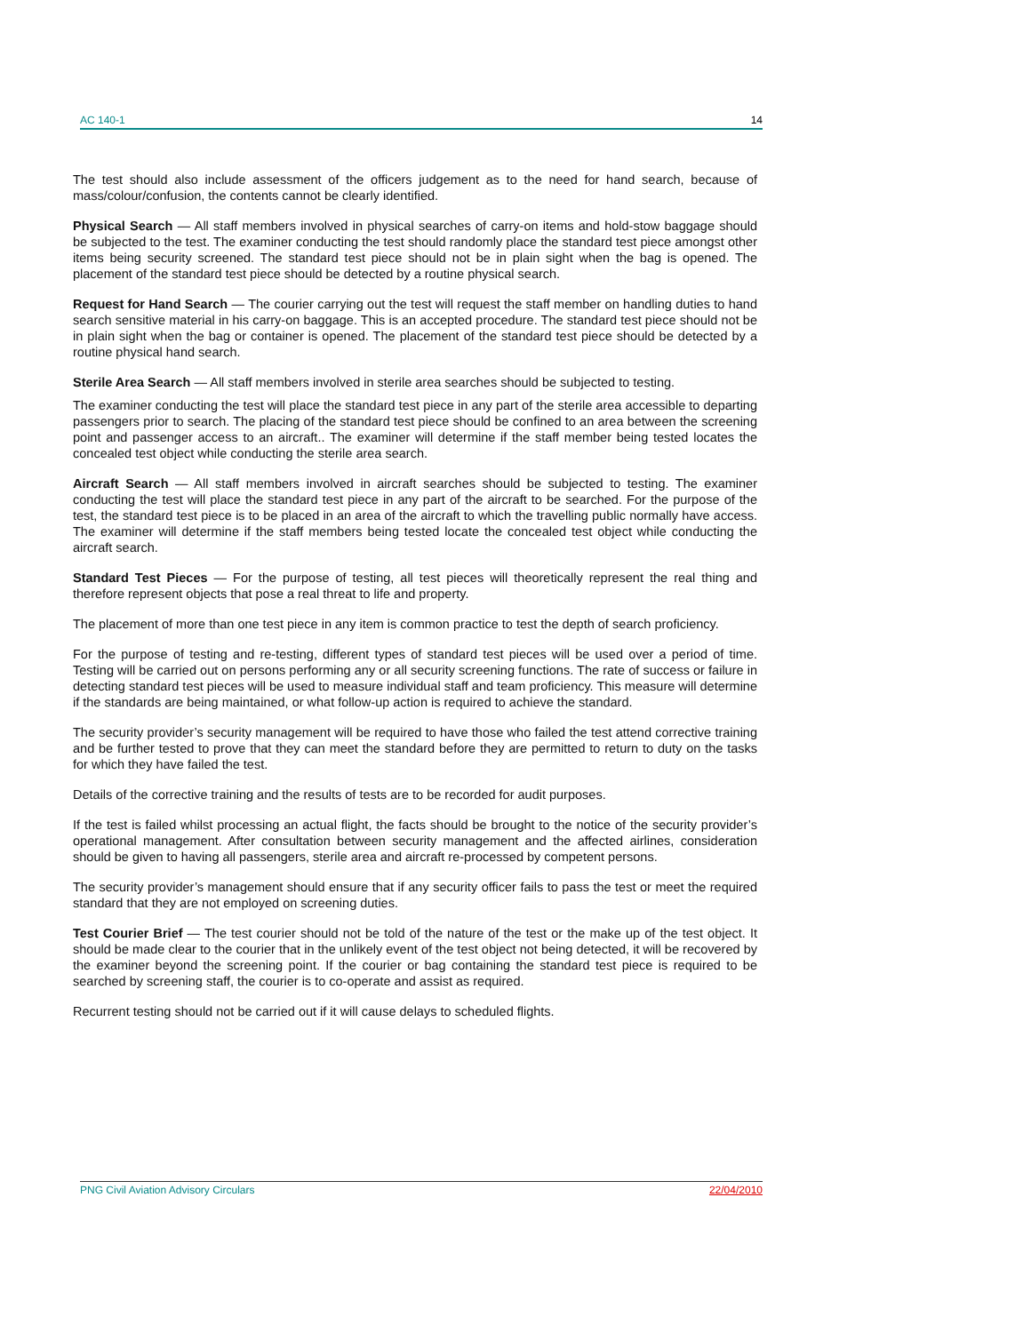AC 140-1 14
The test should also include assessment of the officers judgement as to the need for hand search, because of mass/colour/confusion, the contents cannot be clearly identified.
Physical Search — All staff members involved in physical searches of carry-on items and hold-stow baggage should be subjected to the test. The examiner conducting the test should randomly place the standard test piece amongst other items being security screened. The standard test piece should not be in plain sight when the bag is opened. The placement of the standard test piece should be detected by a routine physical search.
Request for Hand Search — The courier carrying out the test will request the staff member on handling duties to hand search sensitive material in his carry-on baggage. This is an accepted procedure. The standard test piece should not be in plain sight when the bag or container is opened. The placement of the standard test piece should be detected by a routine physical hand search.
Sterile Area Search — All staff members involved in sterile area searches should be subjected to testing.
The examiner conducting the test will place the standard test piece in any part of the sterile area accessible to departing passengers prior to search. The placing of the standard test piece should be confined to an area between the screening point and passenger access to an aircraft.. The examiner will determine if the staff member being tested locates the concealed test object while conducting the sterile area search.
Aircraft Search — All staff members involved in aircraft searches should be subjected to testing. The examiner conducting the test will place the standard test piece in any part of the aircraft to be searched. For the purpose of the test, the standard test piece is to be placed in an area of the aircraft to which the travelling public normally have access. The examiner will determine if the staff members being tested locate the concealed test object while conducting the aircraft search.
Standard Test Pieces — For the purpose of testing, all test pieces will theoretically represent the real thing and therefore represent objects that pose a real threat to life and property.
The placement of more than one test piece in any item is common practice to test the depth of search proficiency.
For the purpose of testing and re-testing, different types of standard test pieces will be used over a period of time. Testing will be carried out on persons performing any or all security screening functions. The rate of success or failure in detecting standard test pieces will be used to measure individual staff and team proficiency. This measure will determine if the standards are being maintained, or what follow-up action is required to achieve the standard.
The security provider’s security management will be required to have those who failed the test attend corrective training and be further tested to prove that they can meet the standard before they are permitted to return to duty on the tasks for which they have failed the test.
Details of the corrective training and the results of tests are to be recorded for audit purposes.
If the test is failed whilst processing an actual flight, the facts should be brought to the notice of the security provider’s operational management. After consultation between security management and the affected airlines, consideration should be given to having all passengers, sterile area and aircraft re-processed by competent persons.
The security provider’s management should ensure that if any security officer fails to pass the test or meet the required standard that they are not employed on screening duties.
Test Courier Brief — The test courier should not be told of the nature of the test or the make up of the test object. It should be made clear to the courier that in the unlikely event of the test object not being detected, it will be recovered by the examiner beyond the screening point. If the courier or bag containing the standard test piece is required to be searched by screening staff, the courier is to co-operate and assist as required.
Recurrent testing should not be carried out if it will cause delays to scheduled flights.
PNG Civil Aviation Advisory Circulars 22/04/2010